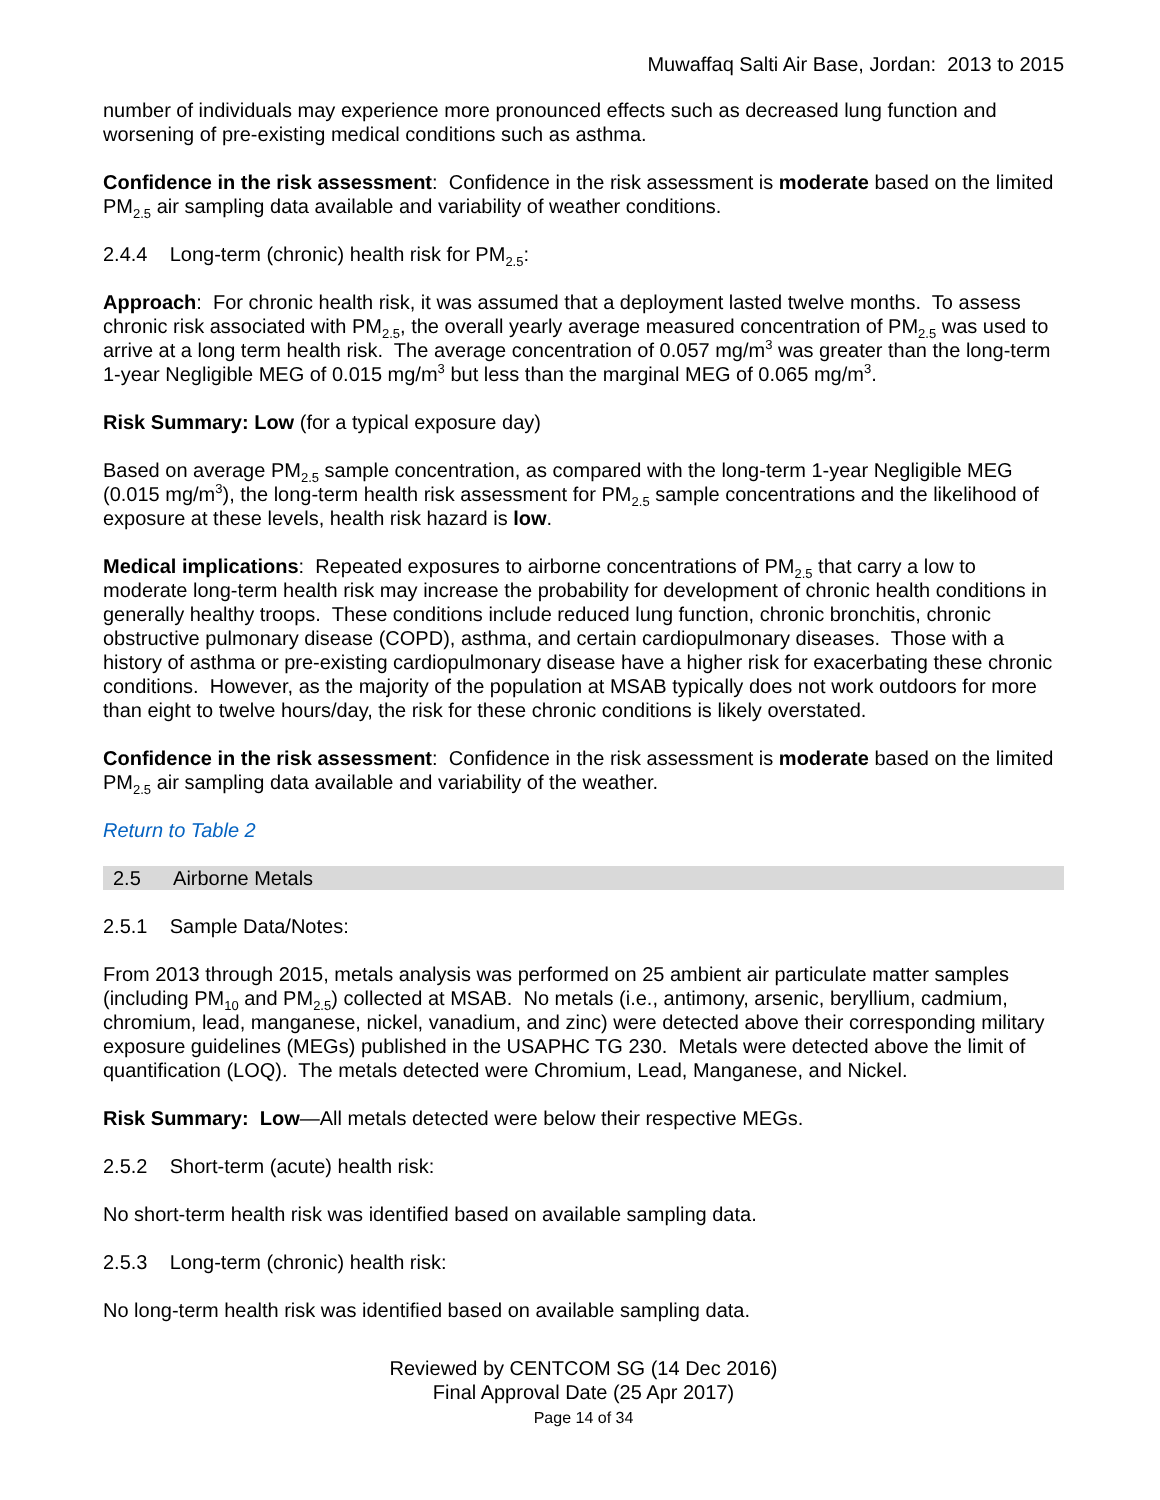Muwaffaq Salti Air Base, Jordan: 2013 to 2015
number of individuals may experience more pronounced effects such as decreased lung function and worsening of pre-existing medical conditions such as asthma.
Confidence in the risk assessment: Confidence in the risk assessment is moderate based on the limited PM<sub>2.5</sub> air sampling data available and variability of weather conditions.
2.4.4 Long-term (chronic) health risk for PM<sub>2.5</sub>:
Approach: For chronic health risk, it was assumed that a deployment lasted twelve months. To assess chronic risk associated with PM<sub>2.5</sub>, the overall yearly average measured concentration of PM<sub>2.5</sub> was used to arrive at a long term health risk. The average concentration of 0.057 mg/m<sup>3</sup> was greater than the long-term 1-year Negligible MEG of 0.015 mg/m<sup>3</sup> but less than the marginal MEG of 0.065 mg/m<sup>3</sup>.
Risk Summary: Low (for a typical exposure day)
Based on average PM<sub>2.5</sub> sample concentration, as compared with the long-term 1-year Negligible MEG (0.015 mg/m<sup>3</sup>), the long-term health risk assessment for PM<sub>2.5</sub> sample concentrations and the likelihood of exposure at these levels, health risk hazard is low.
Medical implications: Repeated exposures to airborne concentrations of PM<sub>2.5</sub> that carry a low to moderate long-term health risk may increase the probability for development of chronic health conditions in generally healthy troops. These conditions include reduced lung function, chronic bronchitis, chronic obstructive pulmonary disease (COPD), asthma, and certain cardiopulmonary diseases. Those with a history of asthma or pre-existing cardiopulmonary disease have a higher risk for exacerbating these chronic conditions. However, as the majority of the population at MSAB typically does not work outdoors for more than eight to twelve hours/day, the risk for these chronic conditions is likely overstated.
Confidence in the risk assessment: Confidence in the risk assessment is moderate based on the limited PM<sub>2.5</sub> air sampling data available and variability of the weather.
Return to Table 2
2.5 Airborne Metals
2.5.1 Sample Data/Notes:
From 2013 through 2015, metals analysis was performed on 25 ambient air particulate matter samples (including PM<sub>10</sub> and PM<sub>2.5</sub>) collected at MSAB. No metals (i.e., antimony, arsenic, beryllium, cadmium, chromium, lead, manganese, nickel, vanadium, and zinc) were detected above their corresponding military exposure guidelines (MEGs) published in the USAPHC TG 230. Metals were detected above the limit of quantification (LOQ). The metals detected were Chromium, Lead, Manganese, and Nickel.
Risk Summary: Low—All metals detected were below their respective MEGs.
2.5.2 Short-term (acute) health risk:
No short-term health risk was identified based on available sampling data.
2.5.3 Long-term (chronic) health risk:
No long-term health risk was identified based on available sampling data.
Reviewed by CENTCOM SG (14 Dec 2016)
Final Approval Date (25 Apr 2017)
Page 14 of 34